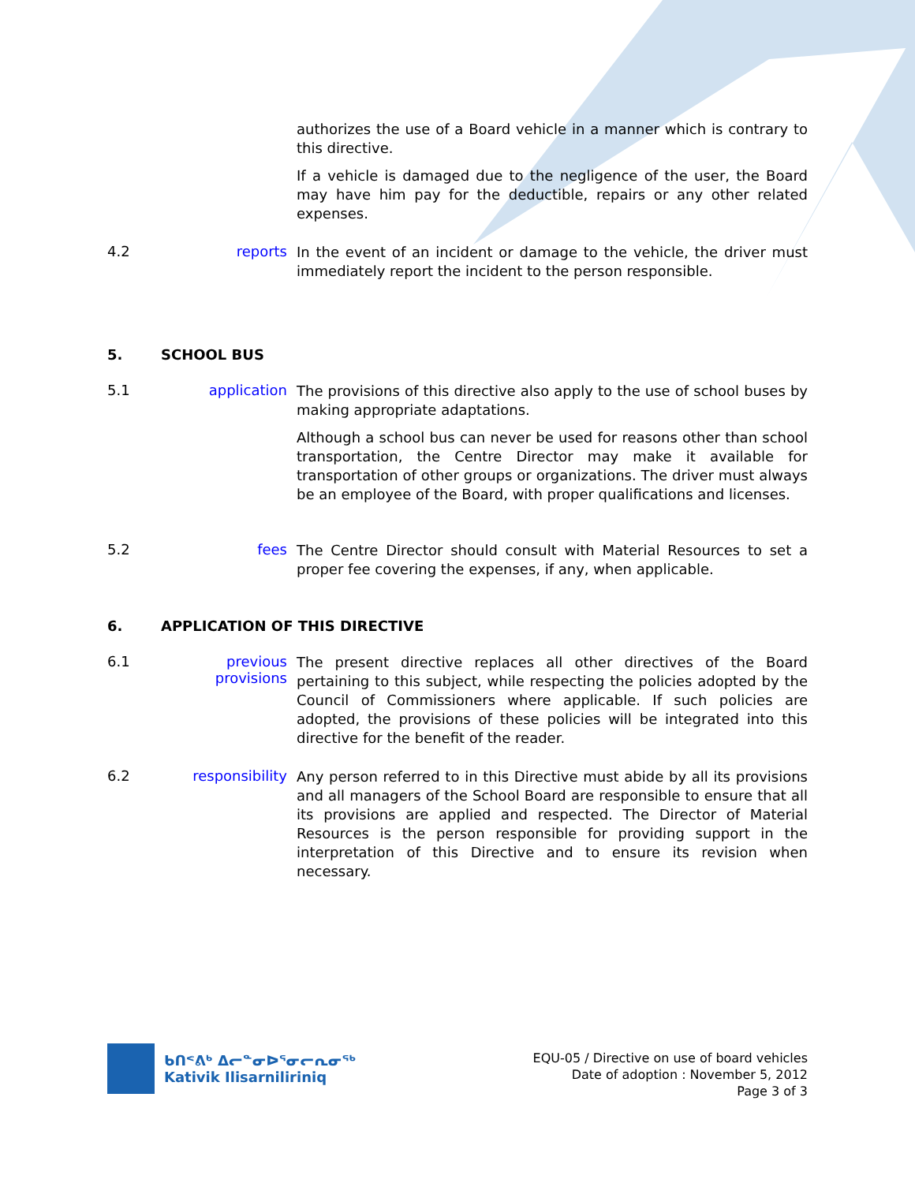authorizes the use of a Board vehicle in a manner which is contrary to this directive.
If a vehicle is damaged due to the negligence of the user, the Board may have him pay for the deductible, repairs or any other related expenses.
4.2 reports
In the event of an incident or damage to the vehicle, the driver must immediately report the incident to the person responsible.
5. SCHOOL BUS
5.1 application
The provisions of this directive also apply to the use of school buses by making appropriate adaptations.
Although a school bus can never be used for reasons other than school transportation, the Centre Director may make it available for transportation of other groups or organizations. The driver must always be an employee of the Board, with proper qualifications and licenses.
5.2 fees
The Centre Director should consult with Material Resources to set a proper fee covering the expenses, if any, when applicable.
6. APPLICATION OF THIS DIRECTIVE
6.1 previous provisions
The present directive replaces all other directives of the Board pertaining to this subject, while respecting the policies adopted by the Council of Commissioners where applicable. If such policies are adopted, the provisions of these policies will be integrated into this directive for the benefit of the reader.
6.2 responsibility
Any person referred to in this Directive must abide by all its provisions and all managers of the School Board are responsible to ensure that all its provisions are applied and respected. The Director of Material Resources is the person responsible for providing support in the interpretation of this Directive and to ensure its revision when necessary.
ᑲᑎᕝᕕᒃ ᐃᓕᓐᓂᐅᕐᓂᓕᕆᓂᖅ
Kativik Ilisarniliriniq
EQU-05 / Directive on use of board vehicles
Date of adoption : November 5, 2012
Page 3 of 3